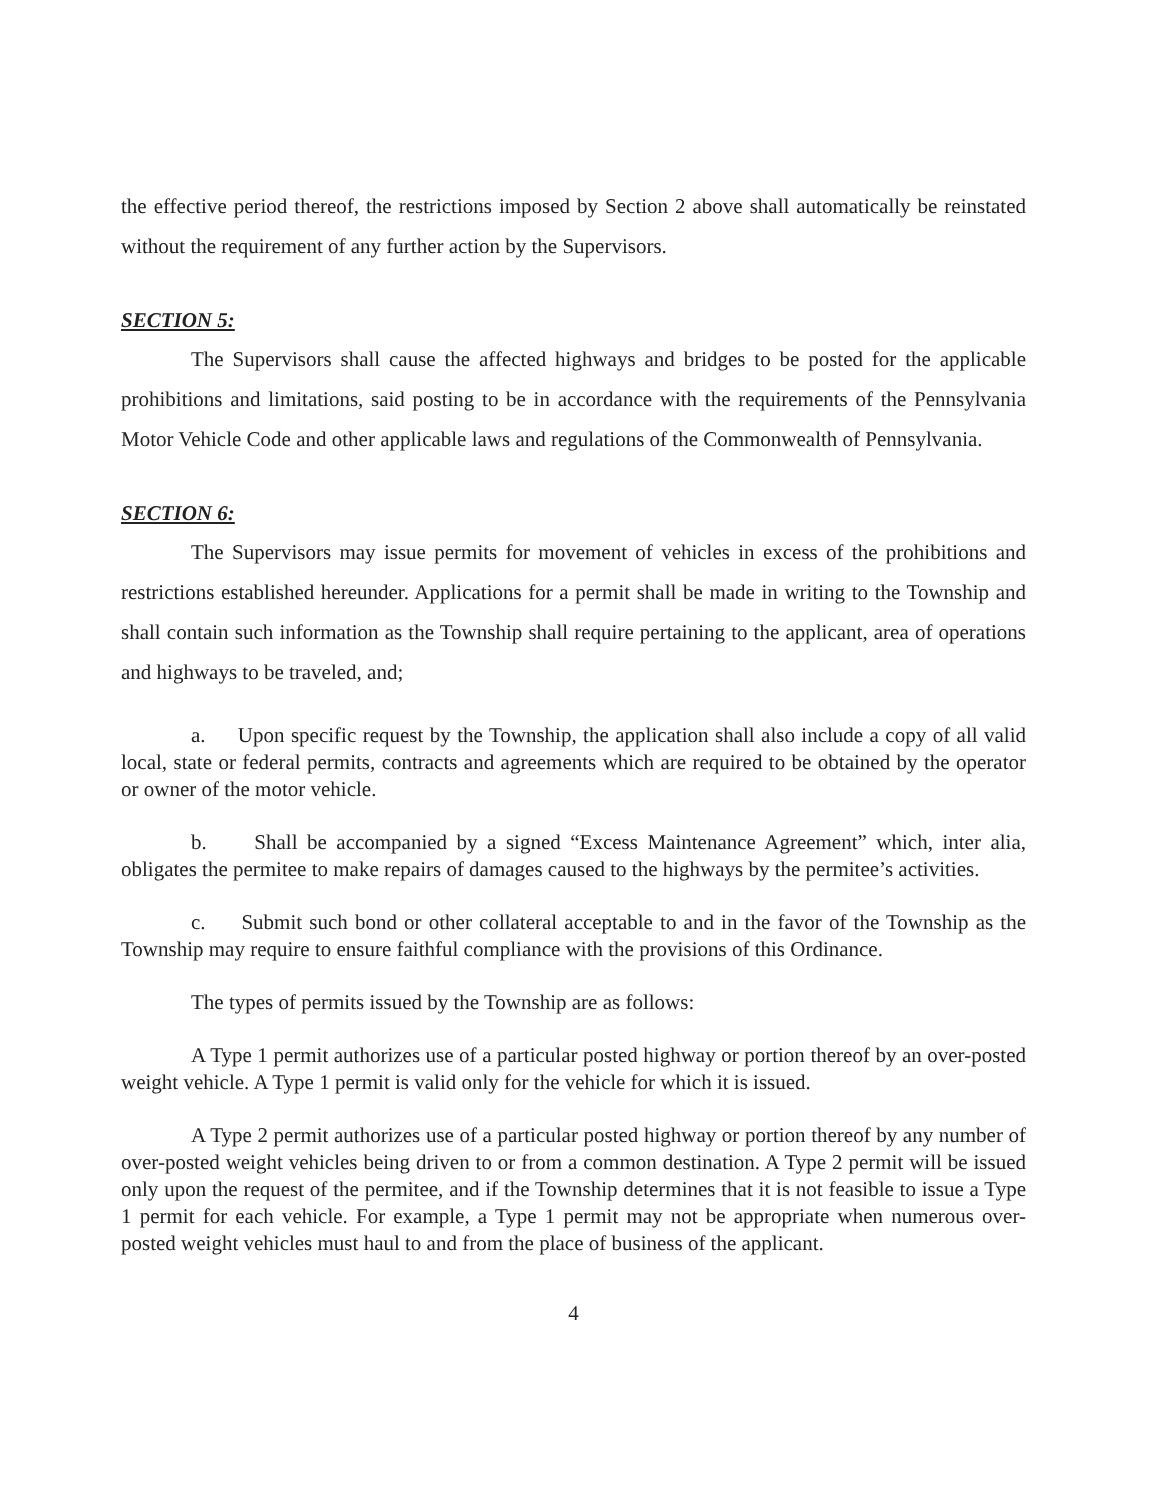the effective period thereof, the restrictions imposed by Section 2 above shall automatically be reinstated without the requirement of any further action by the Supervisors.
SECTION 5:
The Supervisors shall cause the affected highways and bridges to be posted for the applicable prohibitions and limitations, said posting to be in accordance with the requirements of the Pennsylvania Motor Vehicle Code and other applicable laws and regulations of the Commonwealth of Pennsylvania.
SECTION 6:
The Supervisors may issue permits for movement of vehicles in excess of the prohibitions and restrictions established hereunder. Applications for a permit shall be made in writing to the Township and shall contain such information as the Township shall require pertaining to the applicant, area of operations and highways to be traveled, and;
a. Upon specific request by the Township, the application shall also include a copy of all valid local, state or federal permits, contracts and agreements which are required to be obtained by the operator or owner of the motor vehicle.
b. Shall be accompanied by a signed “Excess Maintenance Agreement” which, inter alia, obligates the permitee to make repairs of damages caused to the highways by the permitee’s activities.
c. Submit such bond or other collateral acceptable to and in the favor of the Township as the Township may require to ensure faithful compliance with the provisions of this Ordinance.
The types of permits issued by the Township are as follows:
A Type 1 permit authorizes use of a particular posted highway or portion thereof by an over-posted weight vehicle. A Type 1 permit is valid only for the vehicle for which it is issued.
A Type 2 permit authorizes use of a particular posted highway or portion thereof by any number of over-posted weight vehicles being driven to or from a common destination. A Type 2 permit will be issued only upon the request of the permitee, and if the Township determines that it is not feasible to issue a Type 1 permit for each vehicle. For example, a Type 1 permit may not be appropriate when numerous over-posted weight vehicles must haul to and from the place of business of the applicant.
4